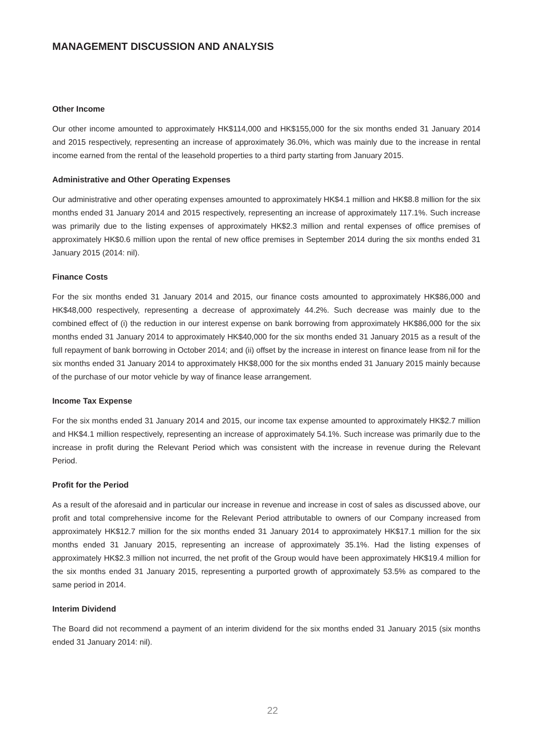MANAGEMENT DISCUSSION AND ANALYSIS
Other Income
Our other income amounted to approximately HK$114,000 and HK$155,000 for the six months ended 31 January 2014 and 2015 respectively, representing an increase of approximately 36.0%, which was mainly due to the increase in rental income earned from the rental of the leasehold properties to a third party starting from January 2015.
Administrative and Other Operating Expenses
Our administrative and other operating expenses amounted to approximately HK$4.1 million and HK$8.8 million for the six months ended 31 January 2014 and 2015 respectively, representing an increase of approximately 117.1%. Such increase was primarily due to the listing expenses of approximately HK$2.3 million and rental expenses of office premises of approximately HK$0.6 million upon the rental of new office premises in September 2014 during the six months ended 31 January 2015 (2014: nil).
Finance Costs
For the six months ended 31 January 2014 and 2015, our finance costs amounted to approximately HK$86,000 and HK$48,000 respectively, representing a decrease of approximately 44.2%. Such decrease was mainly due to the combined effect of (i) the reduction in our interest expense on bank borrowing from approximately HK$86,000 for the six months ended 31 January 2014 to approximately HK$40,000 for the six months ended 31 January 2015 as a result of the full repayment of bank borrowing in October 2014; and (ii) offset by the increase in interest on finance lease from nil for the six months ended 31 January 2014 to approximately HK$8,000 for the six months ended 31 January 2015 mainly because of the purchase of our motor vehicle by way of finance lease arrangement.
Income Tax Expense
For the six months ended 31 January 2014 and 2015, our income tax expense amounted to approximately HK$2.7 million and HK$4.1 million respectively, representing an increase of approximately 54.1%. Such increase was primarily due to the increase in profit during the Relevant Period which was consistent with the increase in revenue during the Relevant Period.
Profit for the Period
As a result of the aforesaid and in particular our increase in revenue and increase in cost of sales as discussed above, our profit and total comprehensive income for the Relevant Period attributable to owners of our Company increased from approximately HK$12.7 million for the six months ended 31 January 2014 to approximately HK$17.1 million for the six months ended 31 January 2015, representing an increase of approximately 35.1%. Had the listing expenses of approximately HK$2.3 million not incurred, the net profit of the Group would have been approximately HK$19.4 million for the six months ended 31 January 2015, representing a purported growth of approximately 53.5% as compared to the same period in 2014.
Interim Dividend
The Board did not recommend a payment of an interim dividend for the six months ended 31 January 2015 (six months ended 31 January 2014: nil).
22